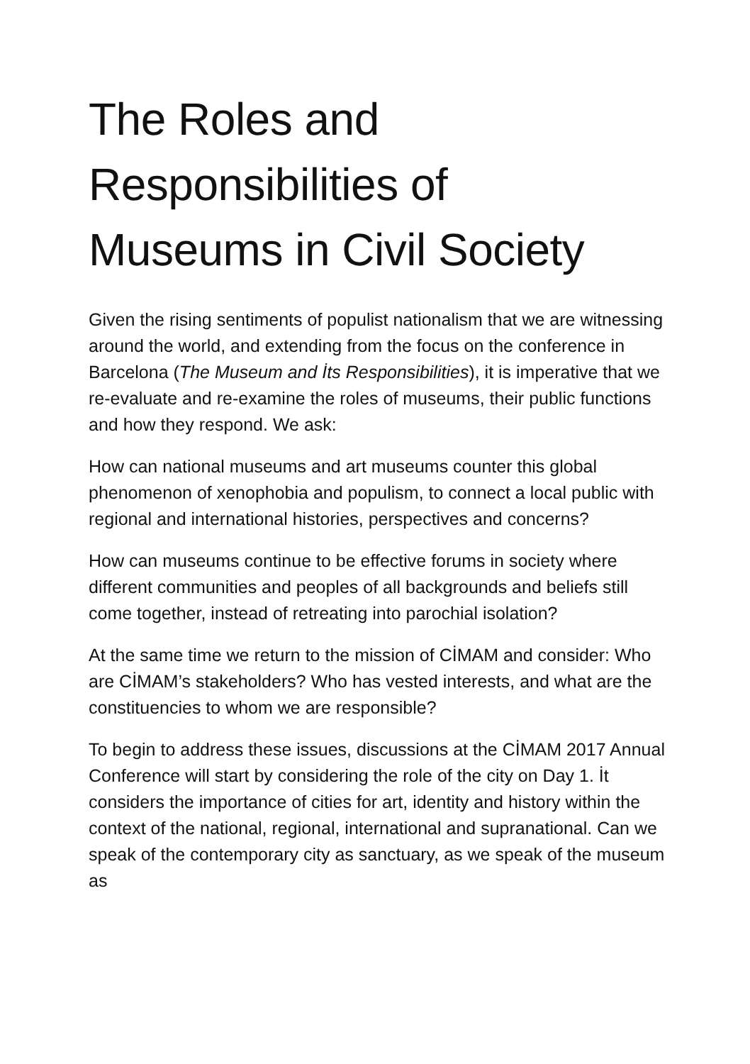The Roles and
Responsibilities of
Museums in Civil Society
Given the rising sentiments of populist nationalism that we are witnessing around the world, and extending from the focus on the conference in Barcelona (The Museum and İts Responsibilities), it is imperative that we re-evaluate and re-examine the roles of museums, their public functions and how they respond. We ask:
How can national museums and art museums counter this global phenomenon of xenophobia and populism, to connect a local public with regional and international histories, perspectives and concerns?
How can museums continue to be effective forums in society where different communities and peoples of all backgrounds and beliefs still come together, instead of retreating into parochial isolation?
At the same time we return to the mission of CİMAM and consider: Who are CİMAM’s stakeholders? Who has vested interests, and what are the constituencies to whom we are responsible?
To begin to address these issues, discussions at the CİMAM 2017 Annual Conference will start by considering the role of the city on Day 1. İt considers the importance of cities for art, identity and history within the context of the national, regional, international and supranational. Can we speak of the contemporary city as sanctuary, as we speak of the museum as